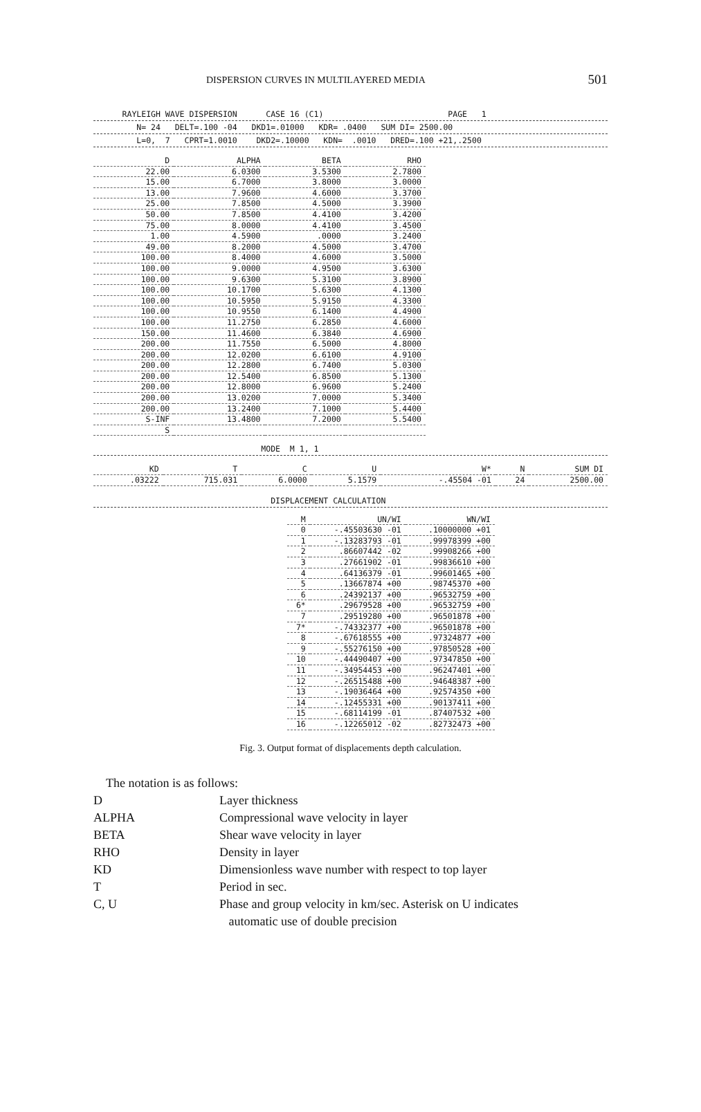DISPERSION CURVES IN MULTILAYERED MEDIA 501
RAYLEIGH WAVE DISPERSION CASE 16 (C1) PAGE 1
N= 24 DELT=.100 -04 DKD1=.01000 KDR= .0400 SUM DI= 2500.00
L=0, 7 CPRT=1.0010 DKD2=.10000 KDN= .0010 DRED=.100 +21,.2500
| D | ALPHA | BETA | RHO |
| --- | --- | --- | --- |
| 22.00 | 6.0300 | 3.5300 | 2.7800 |
| 15.00 | 6.7000 | 3.8000 | 3.0000 |
| 13.00 | 7.9600 | 4.6000 | 3.3700 |
| 25.00 | 7.8500 | 4.5000 | 3.3900 |
| 50.00 | 7.8500 | 4.4100 | 3.4200 |
| 75.00 | 8.0000 | 4.4100 | 3.4500 |
| 1.00 | 4.5900 | .0000 | 3.2400 |
| 49.00 | 8.2000 | 4.5000 | 3.4700 |
| 100.00 | 8.4000 | 4.6000 | 3.5000 |
| 100.00 | 9.0000 | 4.9500 | 3.6300 |
| 100.00 | 9.6300 | 5.3100 | 3.8900 |
| 100.00 | 10.1700 | 5.6300 | 4.1300 |
| 100.00 | 10.5950 | 5.9150 | 4.3300 |
| 100.00 | 10.9550 | 6.1400 | 4.4900 |
| 100.00 | 11.2750 | 6.2850 | 4.6000 |
| 150.00 | 11.4600 | 6.3840 | 4.6900 |
| 200.00 | 11.7550 | 6.5000 | 4.8000 |
| 200.00 | 12.0200 | 6.6100 | 4.9100 |
| 200.00 | 12.2800 | 6.7400 | 5.0300 |
| 200.00 | 12.5400 | 6.8500 | 5.1300 |
| 200.00 | 12.8000 | 6.9600 | 5.2400 |
| 200.00 | 13.0200 | 7.0000 | 5.3400 |
| 200.00 | 13.2400 | 7.1000 | 5.4400 |
| S-INF | 13.4800 | 7.2000 | 5.5400 |
| S | | | |
MODE M 1, 1
| KD | T | C | U | W* | N | SUM DI |
| --- | --- | --- | --- | --- | --- | --- |
| .03222 | 715.031 | 6.0000 | 5.1579 | -.45504 -01 | 24 | 2500.00 |
DISPLACEMENT CALCULATION
| M | UN/WI | WN/WI |
| --- | --- | --- |
| 0 | -.45503630 -01 | .10000000 +01 |
| 1 | -.13283793 -01 | .99978399 +00 |
| 2 | .86607442 -02 | .99908266 +00 |
| 3 | .27661902 -01 | .99836610 +00 |
| 4 | .64136379 -01 | .99601465 +00 |
| 5 | .13667874 +00 | .98745370 +00 |
| 6 | .24392137 +00 | .96532759 +00 |
| 6* | .29679528 +00 | .96532759 +00 |
| 7 | .29519280 +00 | .96501878 +00 |
| 7* | -.74332377 +00 | .96501878 +00 |
| 8 | -.67618555 +00 | .97324877 +00 |
| 9 | -.55276150 +00 | .97850528 +00 |
| 10 | -.44490407 +00 | .97347850 +00 |
| 11 | -.34954453 +00 | .96247401 +00 |
| 12 | -.26515488 +00 | .94648387 +00 |
| 13 | -.19036464 +00 | .92574350 +00 |
| 14 | -.12455331 +00 | .90137411 +00 |
| 15 | -.68114199 -01 | .87407532 +00 |
| 16 | -.12265012 -02 | .82732473 +00 |
Fig. 3. Output format of displacements depth calculation.
The notation is as follows:
| D | Layer thickness |
| ALPHA | Compressional wave velocity in layer |
| BETA | Shear wave velocity in layer |
| RHO | Density in layer |
| KD | Dimensionless wave number with respect to top layer |
| T | Period in sec. |
| C, U | Phase and group velocity in km/sec. Asterisk on U indicates automatic use of double precision |